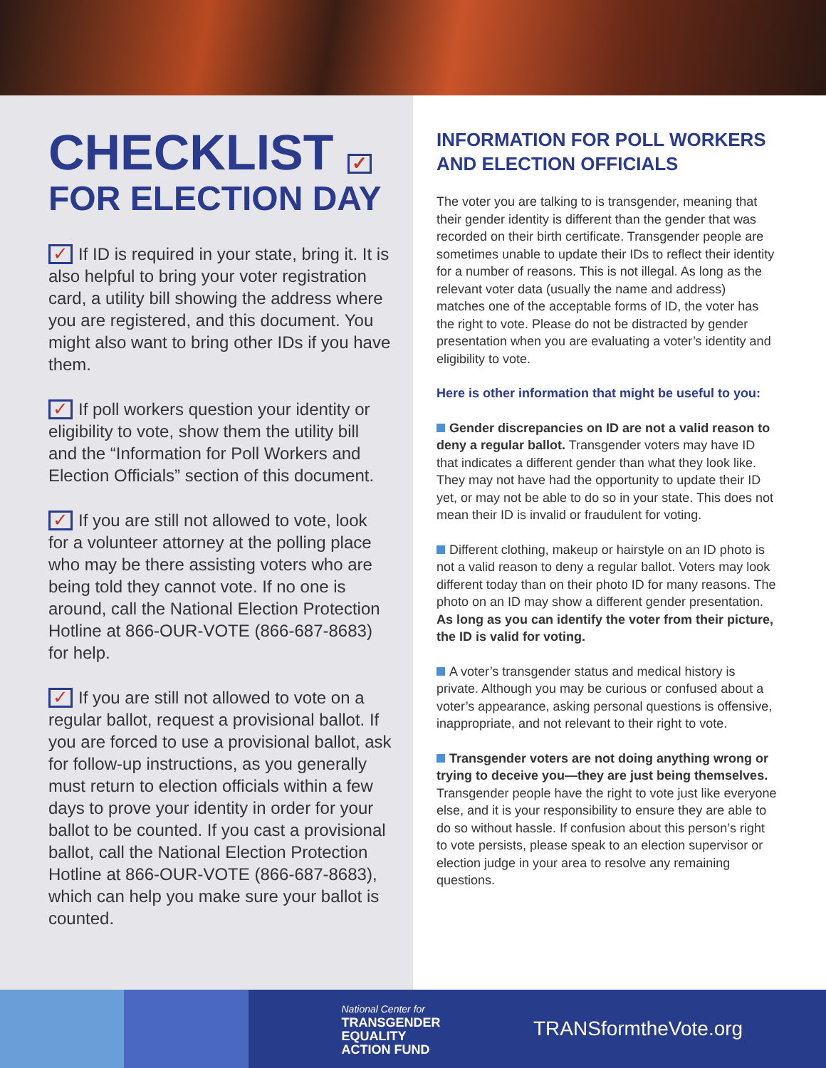CHECKLIST ✓
FOR ELECTION DAY
✓ If ID is required in your state, bring it. It is also helpful to bring your voter registration card, a utility bill showing the address where you are registered, and this document. You might also want to bring other IDs if you have them.
✓ If poll workers question your identity or eligibility to vote, show them the utility bill and the “Information for Poll Workers and Election Officials” section of this document.
✓ If you are still not allowed to vote, look for a volunteer attorney at the polling place who may be there assisting voters who are being told they cannot vote. If no one is around, call the National Election Protection Hotline at 866-OUR-VOTE (866-687-8683) for help.
✓ If you are still not allowed to vote on a regular ballot, request a provisional ballot. If you are forced to use a provisional ballot, ask for follow-up instructions, as you generally must return to election officials within a few days to prove your identity in order for your ballot to be counted. If you cast a provisional ballot, call the National Election Protection Hotline at 866-OUR-VOTE (866-687-8683), which can help you make sure your ballot is counted.
INFORMATION FOR POLL WORKERS AND ELECTION OFFICIALS
The voter you are talking to is transgender, meaning that their gender identity is different than the gender that was recorded on their birth certificate. Transgender people are sometimes unable to update their IDs to reflect their identity for a number of reasons. This is not illegal. As long as the relevant voter data (usually the name and address) matches one of the acceptable forms of ID, the voter has the right to vote. Please do not be distracted by gender presentation when you are evaluating a voter’s identity and eligibility to vote.
Here is other information that might be useful to you:
Gender discrepancies on ID are not a valid reason to deny a regular ballot. Transgender voters may have ID that indicates a different gender than what they look like. They may not have had the opportunity to update their ID yet, or may not be able to do so in your state. This does not mean their ID is invalid or fraudulent for voting.
Different clothing, makeup or hairstyle on an ID photo is not a valid reason to deny a regular ballot. Voters may look different today than on their photo ID for many reasons. The photo on an ID may show a different gender presentation. As long as you can identify the voter from their picture, the ID is valid for voting.
A voter’s transgender status and medical history is private. Although you may be curious or confused about a voter’s appearance, asking personal questions is offensive, inappropriate, and not relevant to their right to vote.
Transgender voters are not doing anything wrong or trying to deceive you—they are just being themselves. Transgender people have the right to vote just like everyone else, and it is your responsibility to ensure they are able to do so without hassle. If confusion about this person’s right to vote persists, please speak to an election supervisor or election judge in your area to resolve any remaining questions.
National Center for
TRANSGENDER
EQUALITY
ACTION FUND
TRANSformtheVote.org